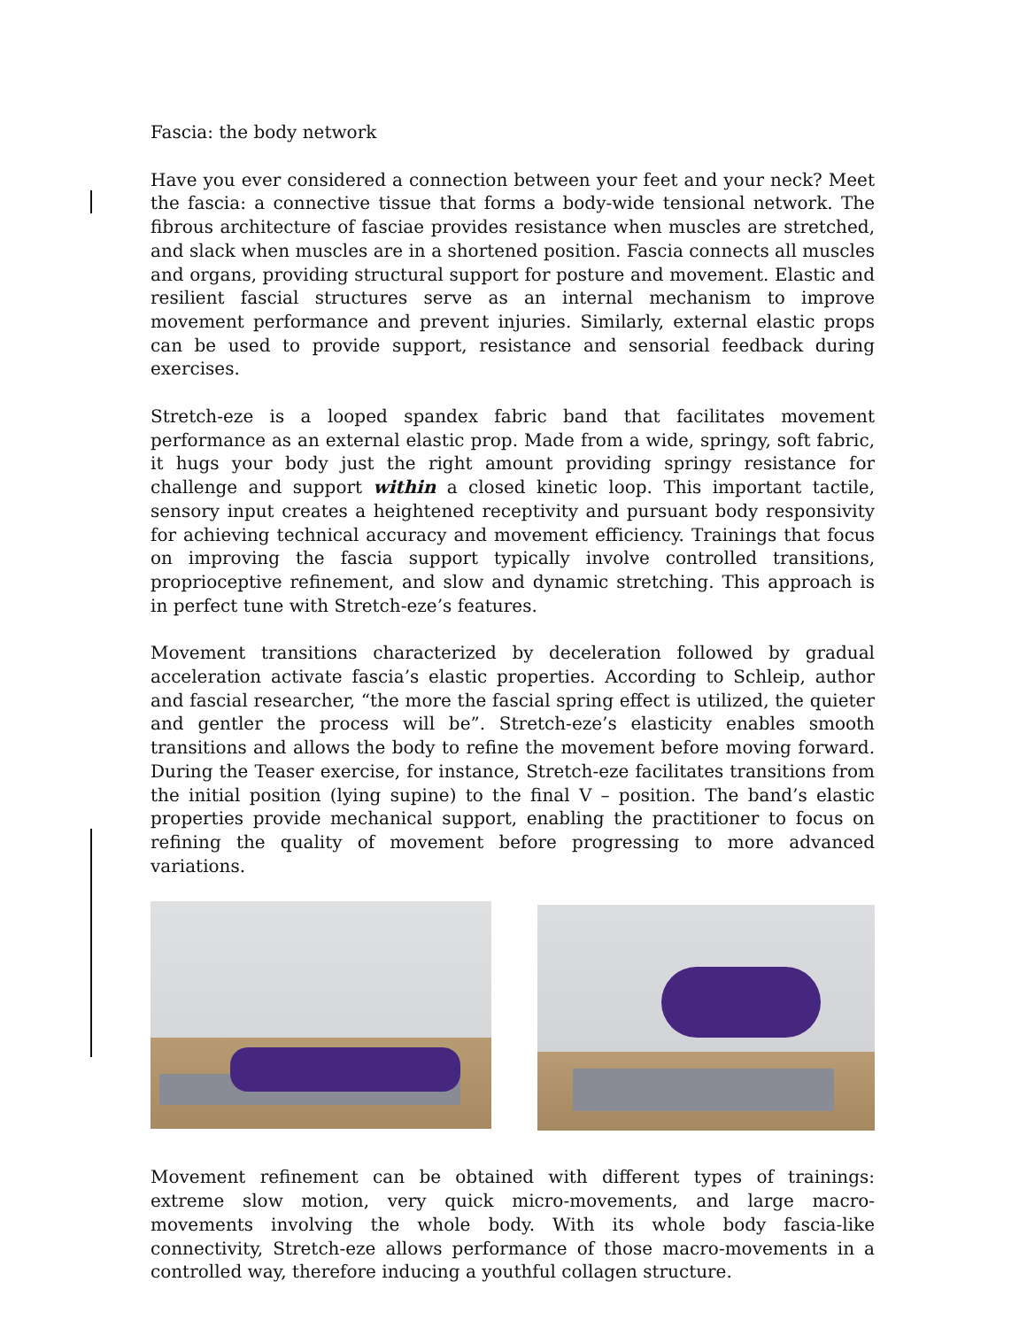Fascia: the body network
Have you ever considered a connection between your feet and your neck? Meet the fascia: a connective tissue that forms a body-wide tensional network. The fibrous architecture of fasciae provides resistance when muscles are stretched, and slack when muscles are in a shortened position. Fascia connects all muscles and organs, providing structural support for posture and movement. Elastic and resilient fascial structures serve as an internal mechanism to improve movement performance and prevent injuries. Similarly, external elastic props can be used to provide support, resistance and sensorial feedback during exercises.
Stretch-eze is a looped spandex fabric band that facilitates movement performance as an external elastic prop. Made from a wide, springy, soft fabric, it hugs your body just the right amount providing springy resistance for challenge and support within a closed kinetic loop. This important tactile, sensory input creates a heightened receptivity and pursuant body responsivity for achieving technical accuracy and movement efficiency. Trainings that focus on improving the fascia support typically involve controlled transitions, proprioceptive refinement, and slow and dynamic stretching. This approach is in perfect tune with Stretch-eze’s features.
Movement transitions characterized by deceleration followed by gradual acceleration activate fascia’s elastic properties. According to Schleip, author and fascial researcher, “the more the fascial spring effect is utilized, the quieter and gentler the process will be”. Stretch-eze’s elasticity enables smooth transitions and allows the body to refine the movement before moving forward. During the Teaser exercise, for instance, Stretch-eze facilitates transitions from the initial position (lying supine) to the final V – position. The band’s elastic properties provide mechanical support, enabling the practitioner to focus on refining the quality of movement before progressing to more advanced variations.
Movement refinement can be obtained with different types of trainings: extreme slow motion, very quick micro-movements, and large macro-movements involving the whole body. With its whole body fascia-like connectivity, Stretch-eze allows performance of those macro-movements in a controlled way, therefore inducing a youthful collagen structure.